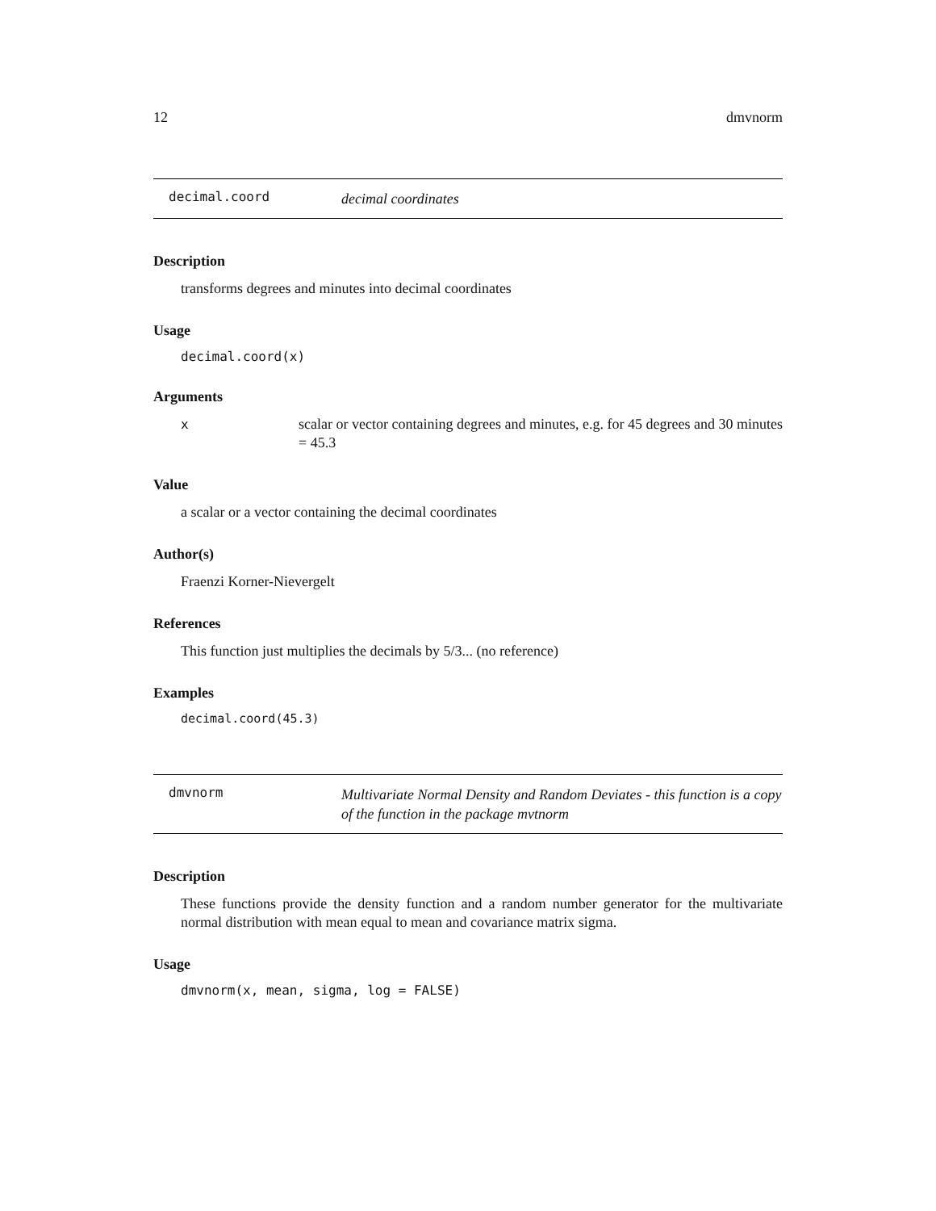12 dmvnorm
decimal.coord decimal coordinates
Description
transforms degrees and minutes into decimal coordinates
Usage
decimal.coord(x)
Arguments
xscalar or vector containing degrees and minutes, e.g. for 45 degrees and 30 minutes = 45.3
Value
a scalar or a vector containing the decimal coordinates
Author(s)
Fraenzi Korner-Nievergelt
References
This function just multiplies the decimals by 5/3... (no reference)
Examples
decimal.coord(45.3)
dmvnorm Multivariate Normal Density and Random Deviates - this function is a copy of the function in the package mvtnorm
Description
These functions provide the density function and a random number generator for the multivariate normal distribution with mean equal to mean and covariance matrix sigma.
Usage
dmvnorm(x, mean, sigma, log = FALSE)